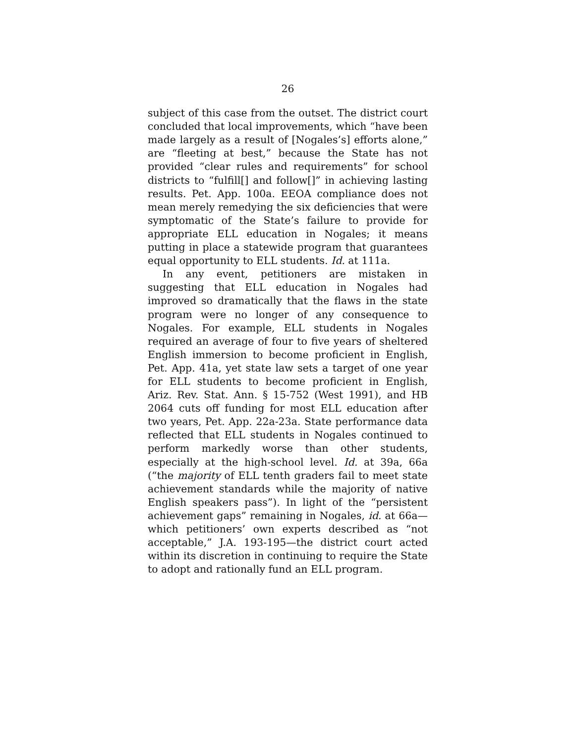26
subject of this case from the outset. The district court concluded that local improvements, which “have been made largely as a result of [Nogales’s] efforts alone,” are “fleeting at best,” because the State has not provided “clear rules and requirements” for school districts to “fulfill[] and follow[]” in achieving lasting results. Pet. App. 100a. EEOA compliance does not mean merely remedying the six deficiencies that were symptomatic of the State’s failure to provide for appropriate ELL education in Nogales; it means putting in place a statewide program that guarantees equal opportunity to ELL students. Id. at 111a.
In any event, petitioners are mistaken in suggesting that ELL education in Nogales had improved so dramatically that the flaws in the state program were no longer of any consequence to Nogales. For example, ELL students in Nogales required an average of four to five years of sheltered English immersion to become proficient in English, Pet. App. 41a, yet state law sets a target of one year for ELL students to become proficient in English, Ariz. Rev. Stat. Ann. § 15-752 (West 1991), and HB 2064 cuts off funding for most ELL education after two years, Pet. App. 22a-23a. State performance data reflected that ELL students in Nogales continued to perform markedly worse than other students, especially at the high-school level. Id. at 39a, 66a (“the majority of ELL tenth graders fail to meet state achievement standards while the majority of native English speakers pass”). In light of the “persistent achievement gaps” remaining in Nogales, id. at 66a—which petitioners’ own experts described as “not acceptable,” J.A. 193-195—the district court acted within its discretion in continuing to require the State to adopt and rationally fund an ELL program.